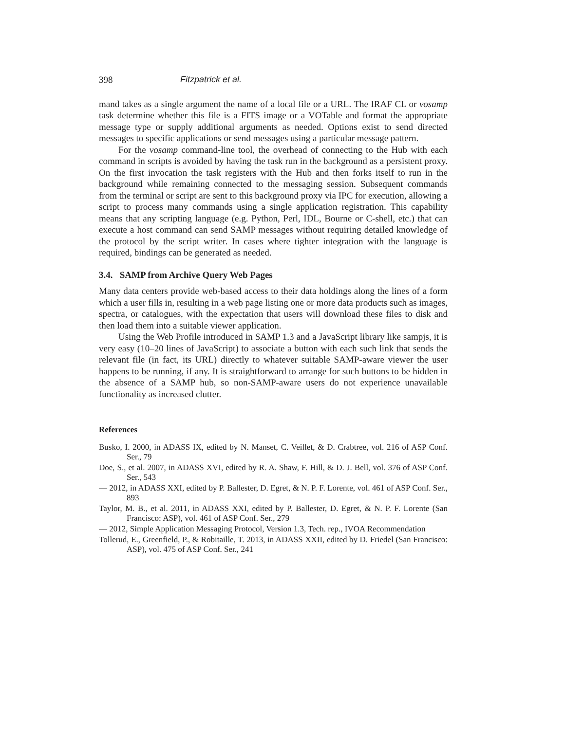398 Fitzpatrick et al.
mand takes as a single argument the name of a local file or a URL. The IRAF CL or vosamp task determine whether this file is a FITS image or a VOTable and format the appropriate message type or supply additional arguments as needed. Options exist to send directed messages to specific applications or send messages using a particular message pattern.
For the vosamp command-line tool, the overhead of connecting to the Hub with each command in scripts is avoided by having the task run in the background as a persistent proxy. On the first invocation the task registers with the Hub and then forks itself to run in the background while remaining connected to the messaging session. Subsequent commands from the terminal or script are sent to this background proxy via IPC for execution, allowing a script to process many commands using a single application registration. This capability means that any scripting language (e.g. Python, Perl, IDL, Bourne or C-shell, etc.) that can execute a host command can send SAMP messages without requiring detailed knowledge of the protocol by the script writer. In cases where tighter integration with the language is required, bindings can be generated as needed.
3.4. SAMP from Archive Query Web Pages
Many data centers provide web-based access to their data holdings along the lines of a form which a user fills in, resulting in a web page listing one or more data products such as images, spectra, or catalogues, with the expectation that users will download these files to disk and then load them into a suitable viewer application.
Using the Web Profile introduced in SAMP 1.3 and a JavaScript library like sampjs, it is very easy (10–20 lines of JavaScript) to associate a button with each such link that sends the relevant file (in fact, its URL) directly to whatever suitable SAMP-aware viewer the user happens to be running, if any. It is straightforward to arrange for such buttons to be hidden in the absence of a SAMP hub, so non-SAMP-aware users do not experience unavailable functionality as increased clutter.
References
Busko, I. 2000, in ADASS IX, edited by N. Manset, C. Veillet, & D. Crabtree, vol. 216 of ASP Conf. Ser., 79
Doe, S., et al. 2007, in ADASS XVI, edited by R. A. Shaw, F. Hill, & D. J. Bell, vol. 376 of ASP Conf. Ser., 543
— 2012, in ADASS XXI, edited by P. Ballester, D. Egret, & N. P. F. Lorente, vol. 461 of ASP Conf. Ser., 893
Taylor, M. B., et al. 2011, in ADASS XXI, edited by P. Ballester, D. Egret, & N. P. F. Lorente (San Francisco: ASP), vol. 461 of ASP Conf. Ser., 279
— 2012, Simple Application Messaging Protocol, Version 1.3, Tech. rep., IVOA Recommendation
Tollerud, E., Greenfield, P., & Robitaille, T. 2013, in ADASS XXII, edited by D. Friedel (San Francisco: ASP), vol. 475 of ASP Conf. Ser., 241